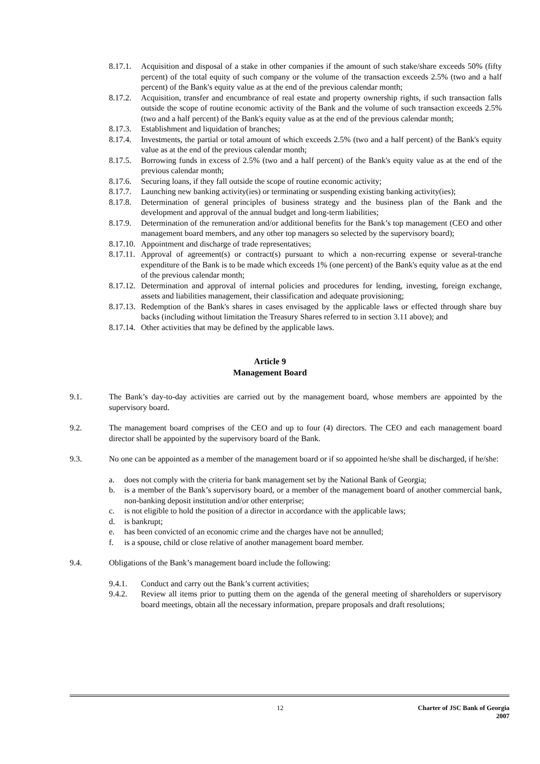8.17.1. Acquisition and disposal of a stake in other companies if the amount of such stake/share exceeds 50% (fifty percent) of the total equity of such company or the volume of the transaction exceeds 2.5% (two and a half percent) of the Bank's equity value as at the end of the previous calendar month;
8.17.2. Acquisition, transfer and encumbrance of real estate and property ownership rights, if such transaction falls outside the scope of routine economic activity of the Bank and the volume of such transaction exceeds 2.5% (two and a half percent) of the Bank's equity value as at the end of the previous calendar month;
8.17.3. Establishment and liquidation of branches;
8.17.4. Investments, the partial or total amount of which exceeds 2.5% (two and a half percent) of the Bank's equity value as at the end of the previous calendar month;
8.17.5. Borrowing funds in excess of 2.5% (two and a half percent) of the Bank's equity value as at the end of the previous calendar month;
8.17.6. Securing loans, if they fall outside the scope of routine economic activity;
8.17.7. Launching new banking activity(ies) or terminating or suspending existing banking activity(ies);
8.17.8. Determination of general principles of business strategy and the business plan of the Bank and the development and approval of the annual budget and long-term liabilities;
8.17.9. Determination of the remuneration and/or additional benefits for the Bank’s top management (CEO and other management board members, and any other top managers so selected by the supervisory board);
8.17.10. Appointment and discharge of trade representatives;
8.17.11. Approval of agreement(s) or contract(s) pursuant to which a non-recurring expense or several-tranche expenditure of the Bank is to be made which exceeds 1% (one percent) of the Bank's equity value as at the end of the previous calendar month;
8.17.12. Determination and approval of internal policies and procedures for lending, investing, foreign exchange, assets and liabilities management, their classification and adequate provisioning;
8.17.13. Redemption of the Bank's shares in cases envisaged by the applicable laws or effected through share buy backs (including without limitation the Treasury Shares referred to in section 3.11 above); and
8.17.14. Other activities that may be defined by the applicable laws.
Article 9
Management Board
9.1. The Bank’s day-to-day activities are carried out by the management board, whose members are appointed by the supervisory board.
9.2. The management board comprises of the CEO and up to four (4) directors. The CEO and each management board director shall be appointed by the supervisory board of the Bank.
9.3. No one can be appointed as a member of the management board or if so appointed he/she shall be discharged, if he/she:
a. does not comply with the criteria for bank management set by the National Bank of Georgia;
b. is a member of the Bank’s supervisory board, or a member of the management board of another commercial bank, non-banking deposit institution and/or other enterprise;
c. is not eligible to hold the position of a director in accordance with the applicable laws;
d. is bankrupt;
e. has been convicted of an economic crime and the charges have not be annulled;
f. is a spouse, child or close relative of another management board member.
9.4. Obligations of the Bank’s management board include the following:
9.4.1. Conduct and carry out the Bank’s current activities;
9.4.2. Review all items prior to putting them on the agenda of the general meeting of shareholders or supervisory board meetings, obtain all the necessary information, prepare proposals and draft resolutions;
12 Charter of JSC Bank of Georgia
2007